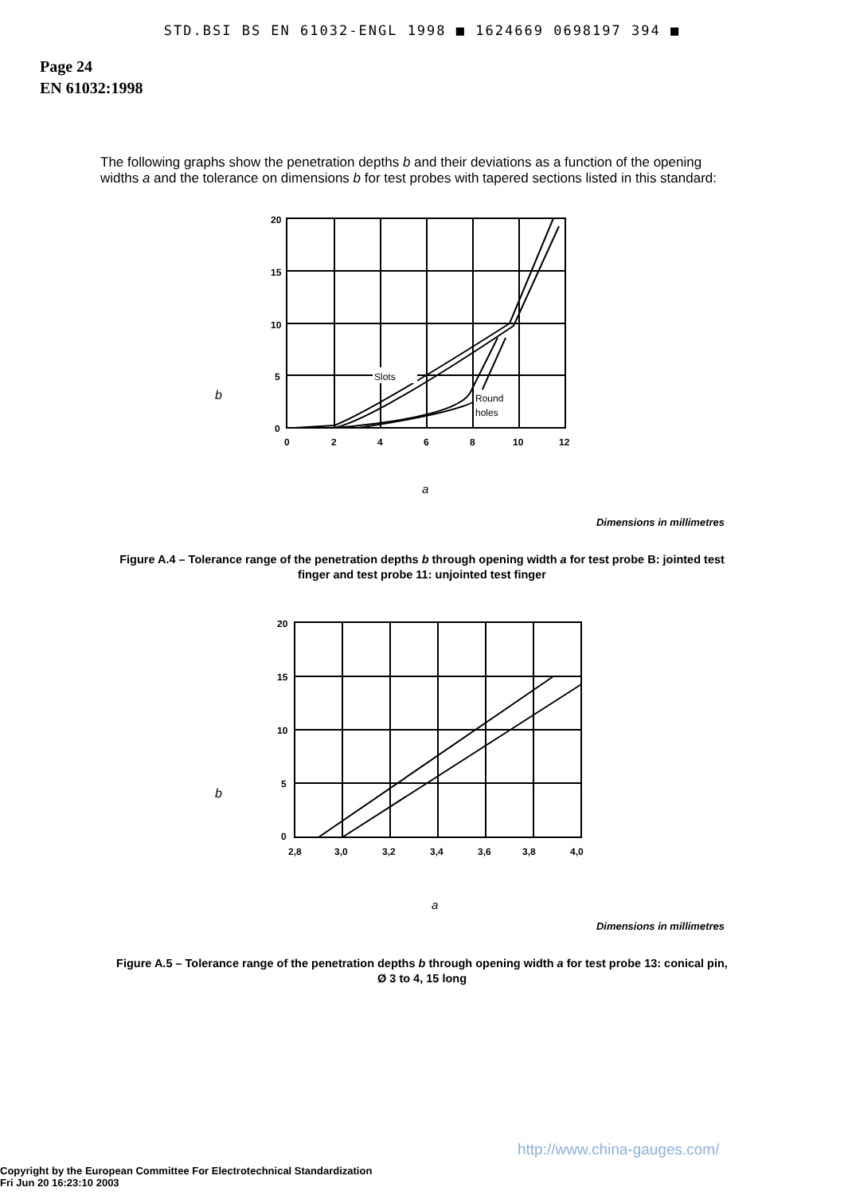STD.BSI BS EN 61032-ENGL 1998 ■ 1624669 0698197 394 ■
Page 24
EN 61032:1998
The following graphs show the penetration depths b and their deviations as a function of the opening widths a and the tolerance on dimensions b for test probes with tapered sections listed in this standard:
b
Slots
Round
holes
20
15
10
5
0
0
2
4
6
8
10
12
a
Dimensions in millimetres
Figure A.4 – Tolerance range of the penetration depths b through opening width a for test probe B: jointed test finger and test probe 11: unjointed test finger
b
20
15
10
5
0
2,8
3,0
3,2
3,4
3,6
3,8
4,0
a
Dimensions in millimetres
Figure A.5 – Tolerance range of the penetration depths b through opening width a for test probe 13: conical pin, Ø 3 to 4, 15 long
http://www.china-gauges.com/
Copyright by the European Committee For Electrotechnical Standardization
Fri Jun 20 16:23:10 2003